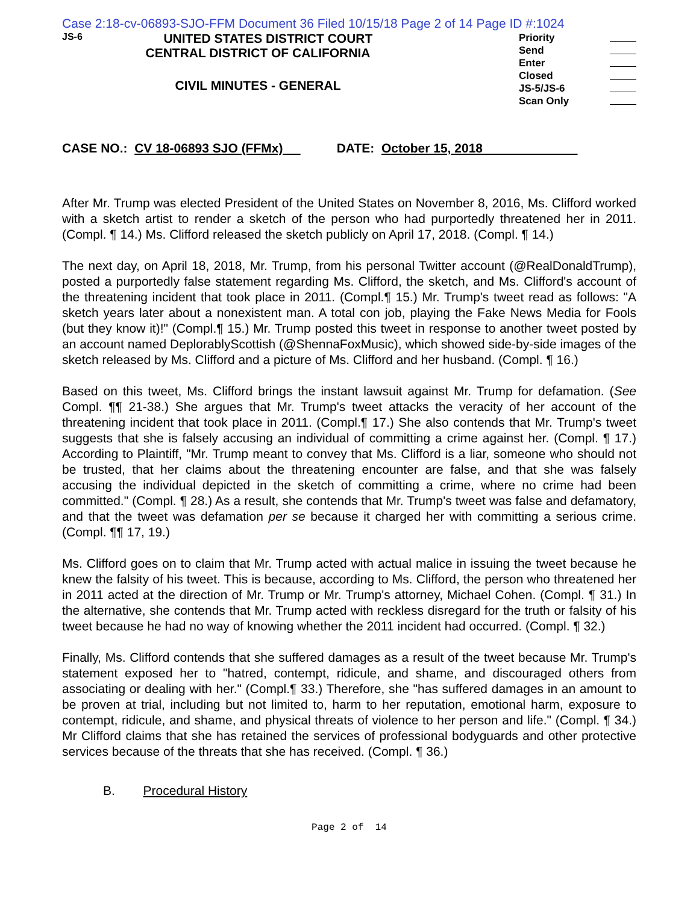Case 2:18-cv-06893-SJO-FFM Document 36 Filed 10/15/18 Page 2 of 14 Page ID #:1024
JS-6
UNITED STATES DISTRICT COURT
CENTRAL DISTRICT OF CALIFORNIA
CIVIL MINUTES - GENERAL
Priority
Send
Enter
Closed
JS-5/JS-6
Scan Only
CASE NO.: CV 18-06893 SJO (FFMx) DATE: October 15, 2018
After Mr. Trump was elected President of the United States on November 8, 2016, Ms. Clifford worked with a sketch artist to render a sketch of the person who had purportedly threatened her in 2011. (Compl. ¶ 14.) Ms. Clifford released the sketch publicly on April 17, 2018. (Compl. ¶ 14.)
The next day, on April 18, 2018, Mr. Trump, from his personal Twitter account (@RealDonaldTrump), posted a purportedly false statement regarding Ms. Clifford, the sketch, and Ms. Clifford's account of the threatening incident that took place in 2011. (Compl.¶ 15.) Mr. Trump's tweet read as follows: "A sketch years later about a nonexistent man. A total con job, playing the Fake News Media for Fools (but they know it)!" (Compl.¶ 15.) Mr. Trump posted this tweet in response to another tweet posted by an account named DeplorablyScottish (@ShennaFoxMusic), which showed side-by-side images of the sketch released by Ms. Clifford and a picture of Ms. Clifford and her husband. (Compl. ¶ 16.)
Based on this tweet, Ms. Clifford brings the instant lawsuit against Mr. Trump for defamation. (See Compl. ¶¶ 21-38.) She argues that Mr. Trump's tweet attacks the veracity of her account of the threatening incident that took place in 2011. (Compl.¶ 17.) She also contends that Mr. Trump's tweet suggests that she is falsely accusing an individual of committing a crime against her. (Compl. ¶ 17.) According to Plaintiff, "Mr. Trump meant to convey that Ms. Clifford is a liar, someone who should not be trusted, that her claims about the threatening encounter are false, and that she was falsely accusing the individual depicted in the sketch of committing a crime, where no crime had been committed." (Compl. ¶ 28.) As a result, she contends that Mr. Trump's tweet was false and defamatory, and that the tweet was defamation per se because it charged her with committing a serious crime. (Compl. ¶¶ 17, 19.)
Ms. Clifford goes on to claim that Mr. Trump acted with actual malice in issuing the tweet because he knew the falsity of his tweet. This is because, according to Ms. Clifford, the person who threatened her in 2011 acted at the direction of Mr. Trump or Mr. Trump's attorney, Michael Cohen. (Compl. ¶ 31.) In the alternative, she contends that Mr. Trump acted with reckless disregard for the truth or falsity of his tweet because he had no way of knowing whether the 2011 incident had occurred. (Compl. ¶ 32.)
Finally, Ms. Clifford contends that she suffered damages as a result of the tweet because Mr. Trump's statement exposed her to "hatred, contempt, ridicule, and shame, and discouraged others from associating or dealing with her." (Compl.¶ 33.) Therefore, she "has suffered damages in an amount to be proven at trial, including but not limited to, harm to her reputation, emotional harm, exposure to contempt, ridicule, and shame, and physical threats of violence to her person and life." (Compl. ¶ 34.) Mr Clifford claims that she has retained the services of professional bodyguards and other protective services because of the threats that she has received. (Compl. ¶ 36.)
B. Procedural History
Page 2 of 14